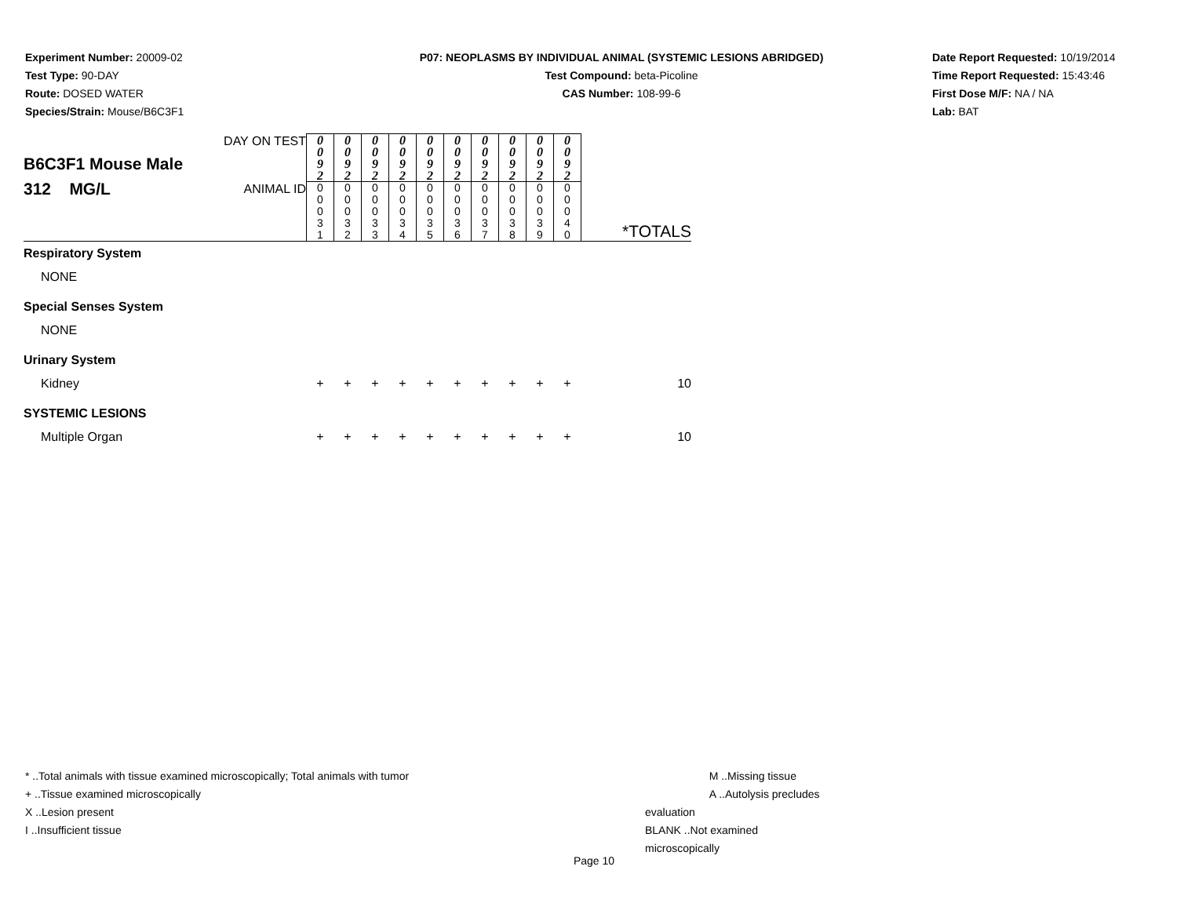Experiment Number: 20009-02
Test Type: 90-DAY
Route: DOSED WATER
Species/Strain: Mouse/B6C3F1
P07: NEOPLASMS BY INDIVIDUAL ANIMAL (SYSTEMIC LESIONS ABRIDGED)
Test Compound: beta-Picoline
CAS Number: 108-99-6
Date Report Requested: 10/19/2014
Time Report Requested: 15:43:46
First Dose M/F: NA / NA
Lab: BAT
| B6C3F1 Mouse Male 312 MG/L | DAY ON TEST | 0 0 9 2 | 0 0 9 2 | 0 0 9 2 | 0 0 9 2 | 0 0 9 2 | 0 0 9 2 | 0 0 9 2 | 0 0 9 2 | 0 0 9 2 | 0 0 9 2 | *TOTALS |
| | ANIMAL ID | 0 0 0 3 1 | 0 0 0 3 2 | 0 0 0 3 3 | 0 0 0 3 4 | 0 0 0 3 5 | 0 0 0 3 6 | 0 0 0 3 7 | 0 0 0 3 8 | 0 0 0 3 9 | 0 0 0 4 0 | |
| Respiratory System | | | | | | | | | | | | |
| NONE | | | | | | | | | | | | |
| Special Senses System | | | | | | | | | | | | |
| NONE | | | | | | | | | | | | |
| Urinary System | | | | | | | | | | | | |
| Kidney | | + | + | + | + | + | + | + | + | + | + | 10 |
| SYSTEMIC LESIONS | | | | | | | | | | | | |
| Multiple Organ | | + | + | + | + | + | + | + | + | + | + | 10 |
* ..Total animals with tissue examined microscopically; Total animals with tumor
+ ..Tissue examined microscopically
X ..Lesion present
I ..Insufficient tissue
M ..Missing tissue
A ..Autolysis precludes evaluation
BLANK ..Not examined microscopically
Page 10